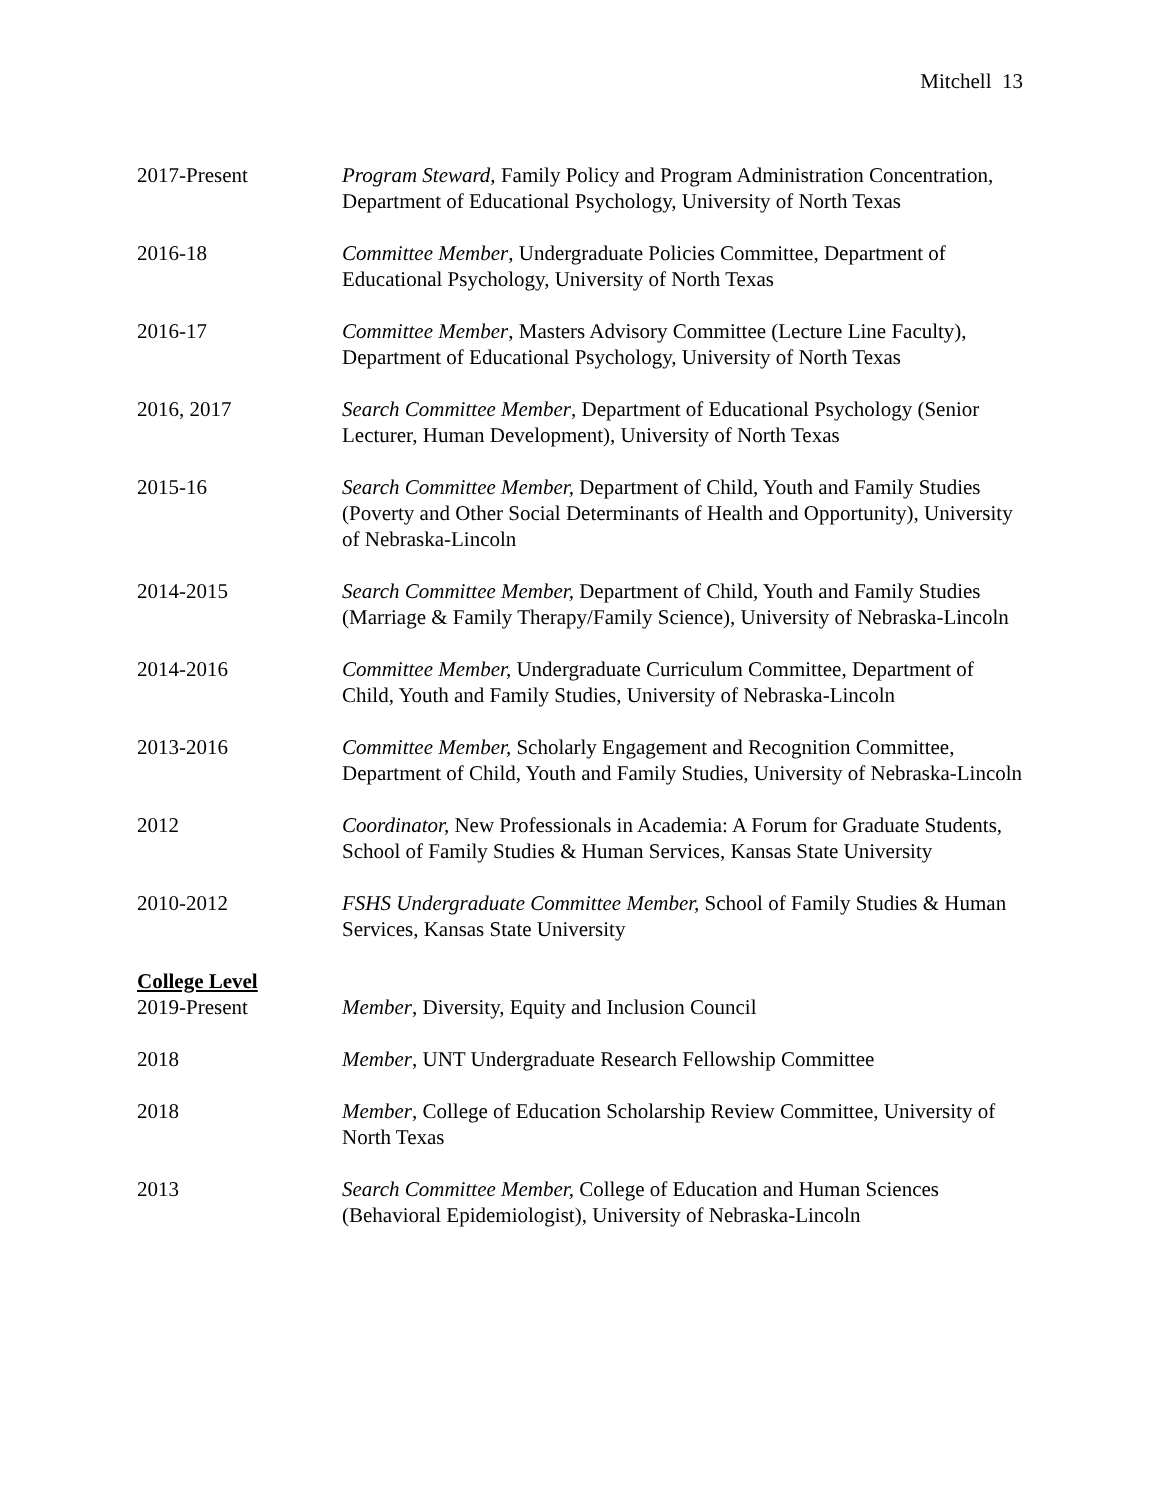Mitchell 13
2017-Present Program Steward, Family Policy and Program Administration Concentration, Department of Educational Psychology, University of North Texas
2016-18 Committee Member, Undergraduate Policies Committee, Department of Educational Psychology, University of North Texas
2016-17 Committee Member, Masters Advisory Committee (Lecture Line Faculty), Department of Educational Psychology, University of North Texas
2016, 2017 Search Committee Member, Department of Educational Psychology (Senior Lecturer, Human Development), University of North Texas
2015-16 Search Committee Member, Department of Child, Youth and Family Studies (Poverty and Other Social Determinants of Health and Opportunity), University of Nebraska-Lincoln
2014-2015 Search Committee Member, Department of Child, Youth and Family Studies (Marriage & Family Therapy/Family Science), University of Nebraska-Lincoln
2014-2016 Committee Member, Undergraduate Curriculum Committee, Department of Child, Youth and Family Studies, University of Nebraska-Lincoln
2013-2016 Committee Member, Scholarly Engagement and Recognition Committee, Department of Child, Youth and Family Studies, University of Nebraska-Lincoln
2012 Coordinator, New Professionals in Academia: A Forum for Graduate Students, School of Family Studies & Human Services, Kansas State University
2010-2012 FSHS Undergraduate Committee Member, School of Family Studies & Human Services, Kansas State University
College Level
2019-Present Member, Diversity, Equity and Inclusion Council
2018 Member, UNT Undergraduate Research Fellowship Committee
2018 Member, College of Education Scholarship Review Committee, University of North Texas
2013 Search Committee Member, College of Education and Human Sciences (Behavioral Epidemiologist), University of Nebraska-Lincoln